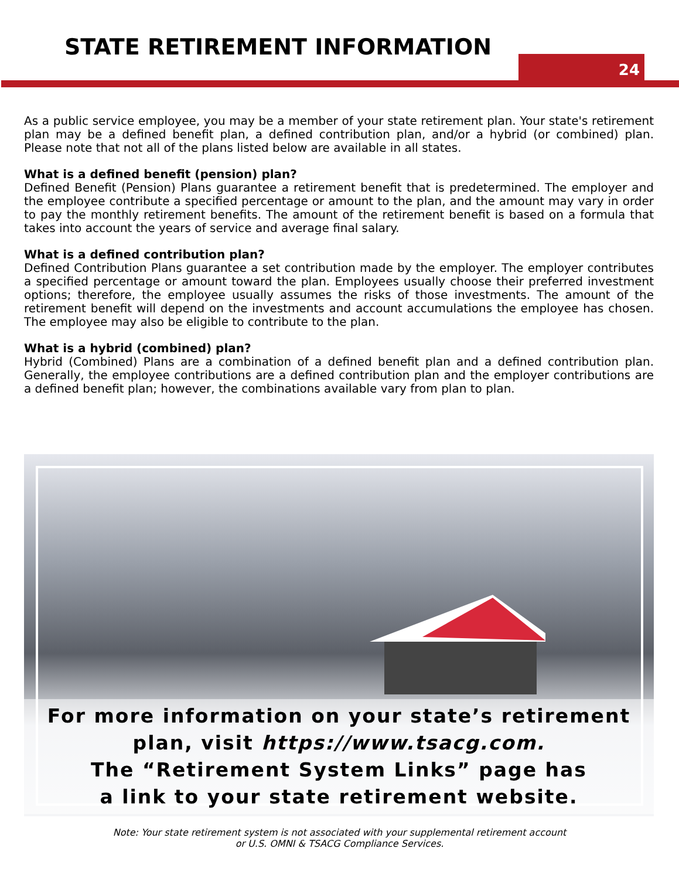STATE RETIREMENT INFORMATION
24
As a public service employee, you may be a member of your state retirement plan. Your state's retirement plan may be a defined benefit plan, a defined contribution plan, and/or a hybrid (or combined) plan. Please note that not all of the plans listed below are available in all states.
What is a defined benefit (pension) plan?
Defined Benefit (Pension) Plans guarantee a retirement benefit that is predetermined. The employer and the employee contribute a specified percentage or amount to the plan, and the amount may vary in order to pay the monthly retirement benefits. The amount of the retirement benefit is based on a formula that takes into account the years of service and average final salary.
What is a defined contribution plan?
Defined Contribution Plans guarantee a set contribution made by the employer. The employer contributes a specified percentage or amount toward the plan. Employees usually choose their preferred investment options; therefore, the employee usually assumes the risks of those investments. The amount of the retirement benefit will depend on the investments and account accumulations the employee has chosen. The employee may also be eligible to contribute to the plan.
What is a hybrid (combined) plan?
Hybrid (Combined) Plans are a combination of a defined benefit plan and a defined contribution plan. Generally, the employee contributions are a defined contribution plan and the employer contributions are a defined benefit plan; however, the combinations available vary from plan to plan.
For more information on your state’s retirement
plan, visit https://www.tsacg.com.
The “Retirement System Links” page has
a link to your state retirement website.
Note: Your state retirement system is not associated with your supplemental retirement account
or U.S. OMNI & TSACG Compliance Services.